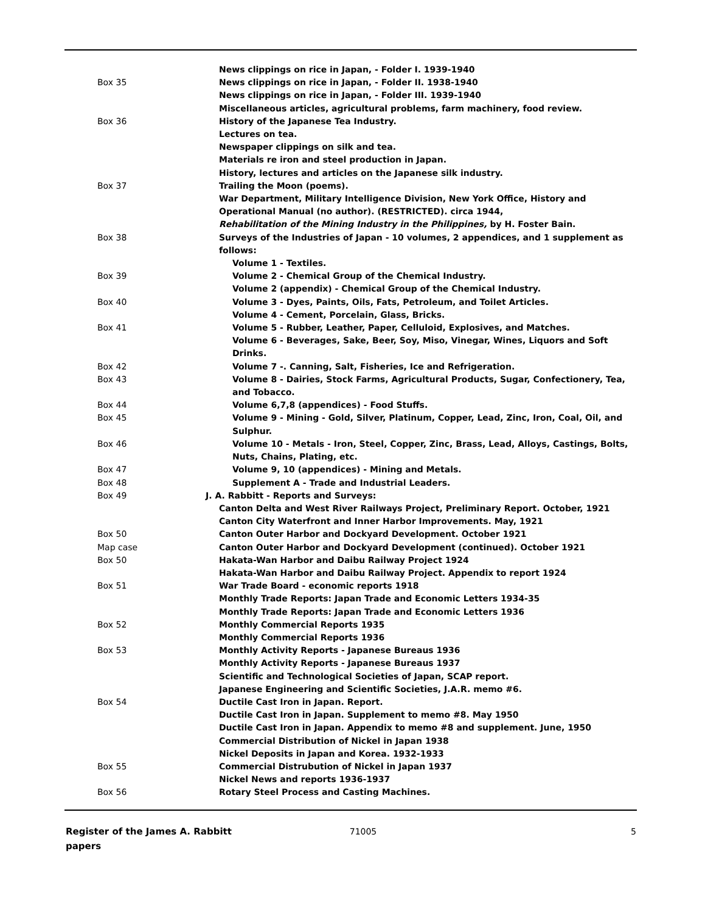News clippings on rice in Japan, - Folder I. 1939-1940
Box 35 News clippings on rice in Japan, - Folder II. 1938-1940
News clippings on rice in Japan, - Folder III. 1939-1940
Miscellaneous articles, agricultural problems, farm machinery, food review.
Box 36 History of the Japanese Tea Industry.
Lectures on tea.
Newspaper clippings on silk and tea.
Materials re iron and steel production in Japan.
History, lectures and articles on the Japanese silk industry.
Box 37 Trailing the Moon (poems).
War Department, Military Intelligence Division, New York Office, History and Operational Manual (no author). (RESTRICTED). circa 1944,
Rehabilitation of the Mining Industry in the Philippines, by H. Foster Bain.
Box 38 Surveys of the Industries of Japan - 10 volumes, 2 appendices, and 1 supplement as follows:
Volume 1 - Textiles.
Box 39 Volume 2 - Chemical Group of the Chemical Industry.
Volume 2 (appendix) - Chemical Group of the Chemical Industry.
Box 40 Volume 3 - Dyes, Paints, Oils, Fats, Petroleum, and Toilet Articles.
Volume 4 - Cement, Porcelain, Glass, Bricks.
Box 41 Volume 5 - Rubber, Leather, Paper, Celluloid, Explosives, and Matches.
Volume 6 - Beverages, Sake, Beer, Soy, Miso, Vinegar, Wines, Liquors and Soft Drinks.
Box 42 Volume 7 -. Canning, Salt, Fisheries, Ice and Refrigeration.
Box 43 Volume 8 - Dairies, Stock Farms, Agricultural Products, Sugar, Confectionery, Tea, and Tobacco.
Box 44 Volume 6,7,8 (appendices) - Food Stuffs.
Box 45 Volume 9 - Mining - Gold, Silver, Platinum, Copper, Lead, Zinc, Iron, Coal, Oil, and Sulphur.
Box 46 Volume 10 - Metals - Iron, Steel, Copper, Zinc, Brass, Lead, Alloys, Castings, Bolts, Nuts, Chains, Plating, etc.
Box 47 Volume 9, 10 (appendices) - Mining and Metals.
Box 48 Supplement A - Trade and Industrial Leaders.
Box 49 J. A. Rabbitt - Reports and Surveys:
Canton Delta and West River Railways Project, Preliminary Report. October, 1921
Canton City Waterfront and Inner Harbor Improvements. May, 1921
Box 50 Canton Outer Harbor and Dockyard Development. October 1921
Map case Canton Outer Harbor and Dockyard Development (continued). October 1921
Box 50 Hakata-Wan Harbor and Daibu Railway Project 1924
Hakata-Wan Harbor and Daibu Railway Project. Appendix to report 1924
Box 51 War Trade Board - economic reports 1918
Monthly Trade Reports: Japan Trade and Economic Letters 1934-35
Monthly Trade Reports: Japan Trade and Economic Letters 1936
Box 52 Monthly Commercial Reports 1935
Monthly Commercial Reports 1936
Box 53 Monthly Activity Reports - Japanese Bureaus 1936
Monthly Activity Reports - Japanese Bureaus 1937
Scientific and Technological Societies of Japan, SCAP report.
Japanese Engineering and Scientific Societies, J.A.R. memo #6.
Box 54 Ductile Cast Iron in Japan. Report.
Ductile Cast Iron in Japan. Supplement to memo #8. May 1950
Ductile Cast Iron in Japan. Appendix to memo #8 and supplement. June, 1950
Commercial Distribution of Nickel in Japan 1938
Nickel Deposits in Japan and Korea. 1932-1933
Box 55 Commercial Distrubution of Nickel in Japan 1937
Nickel News and reports 1936-1937
Box 56 Rotary Steel Process and Casting Machines.
Register of the James A. Rabbitt papers
71005 5